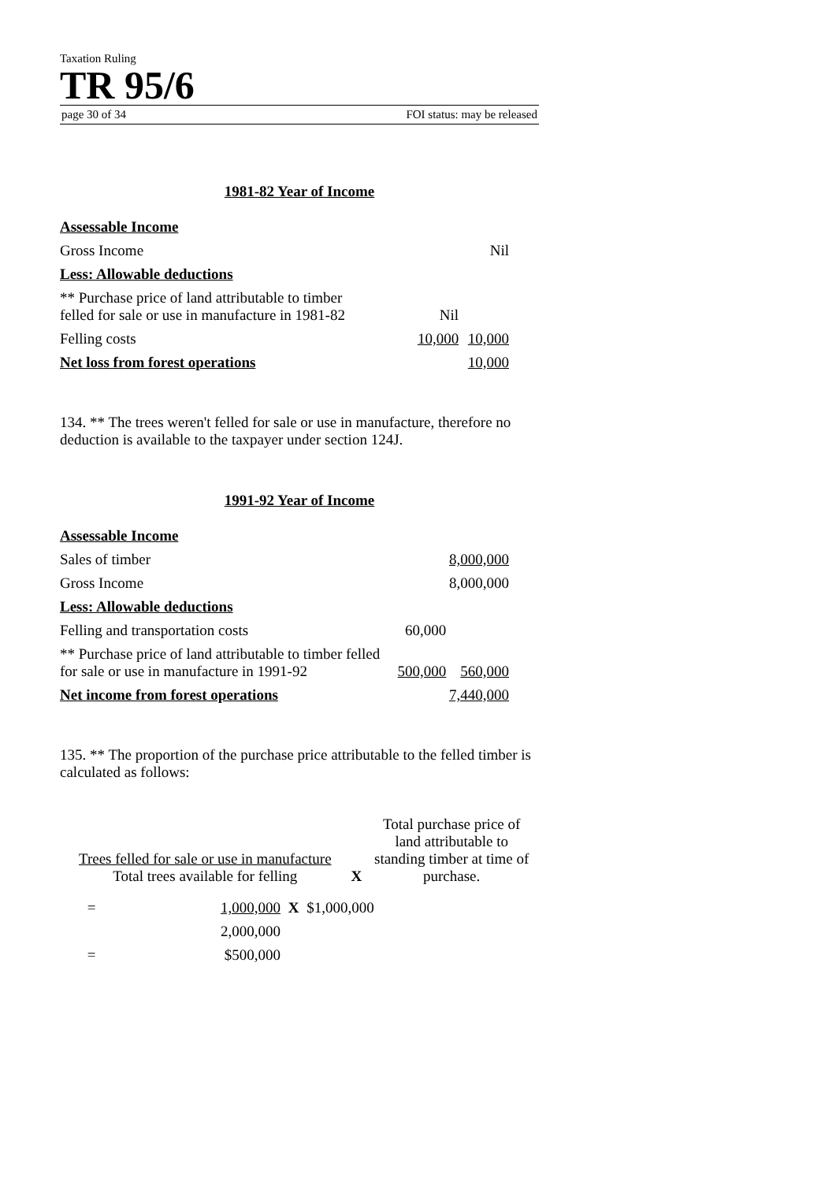Taxation Ruling
TR 95/6
page 30 of 34 FOI status: may be released
1981-82 Year of Income
| Assessable Income | | |
| Gross Income | | Nil |
| Less: Allowable deductions | | |
| ** Purchase price of land attributable to timber felled for sale or use in manufacture in 1981-82 | Nil | |
| Felling costs | 10,000 | 10,000 |
| Net loss from forest operations | | 10,000 |
134. ** The trees weren't felled for sale or use in manufacture, therefore no deduction is available to the taxpayer under section 124J.
1991-92 Year of Income
| Assessable Income | | |
| Sales of timber | | 8,000,000 |
| Gross Income | | 8,000,000 |
| Less: Allowable deductions | | |
| Felling and transportation costs | 60,000 | |
| ** Purchase price of land attributable to timber felled for sale or use in manufacture in 1991-92 | 500,000 | 560,000 |
| Net income from forest operations | | 7,440,000 |
135. ** The proportion of the purchase price attributable to the felled timber is calculated as follows:
| Trees felled for sale or use in manufacture Total trees available for felling | X | Total purchase price of land attributable to standing timber at time of purchase. |
| = | 1,000,000 | X | $1,000,000 |
| | 2,000,000 | | |
| = | $500,000 | | |